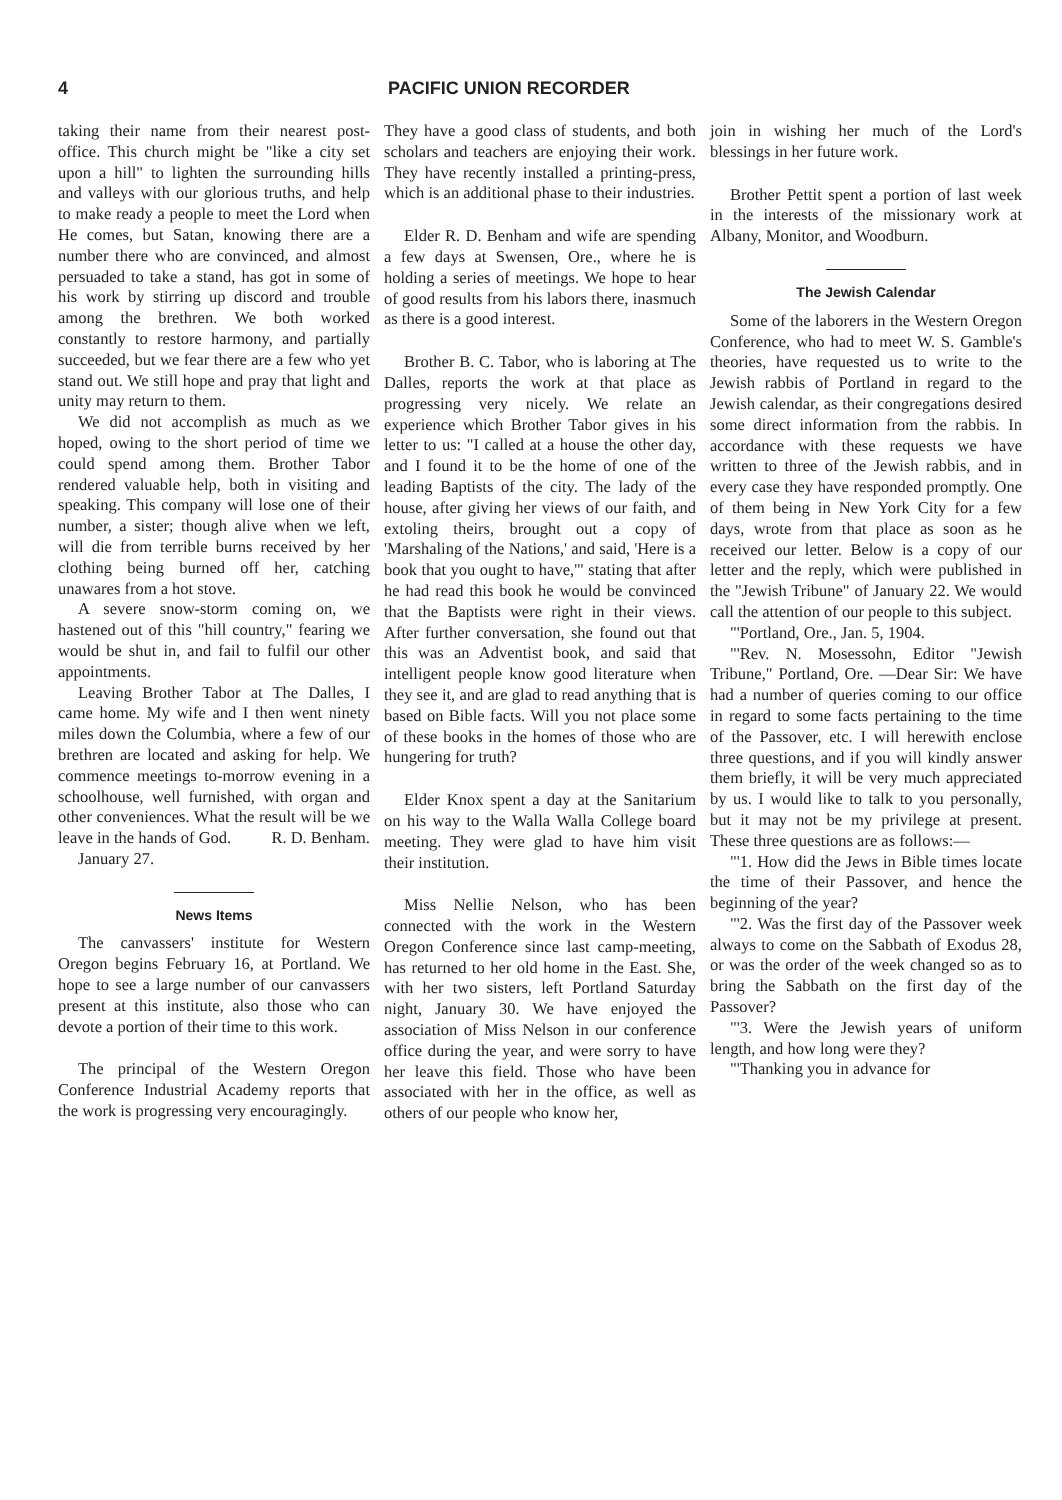4 PACIFIC UNION RECORDER
taking their name from their nearest post-office. This church might be "like a city set upon a hill" to lighten the surrounding hills and valleys with our glorious truths, and help to make ready a people to meet the Lord when He comes, but Satan, knowing there are a number there who are convinced, and almost persuaded to take a stand, has got in some of his work by stirring up discord and trouble among the brethren. We both worked constantly to restore harmony, and partially succeeded, but we fear there are a few who yet stand out. We still hope and pray that light and unity may return to them.
We did not accomplish as much as we hoped, owing to the short period of time we could spend among them. Brother Tabor rendered valuable help, both in visiting and speaking. This company will lose one of their number, a sister; though alive when we left, will die from terrible burns received by her clothing being burned off her, catching unawares from a hot stove.
A severe snow-storm coming on, we hastened out of this "hill country," fearing we would be shut in, and fail to fulfil our other appointments.
Leaving Brother Tabor at The Dalles, I came home. My wife and I then went ninety miles down the Columbia, where a few of our brethren are located and asking for help. We commence meetings to-morrow evening in a schoolhouse, well furnished, with organ and other conveniences. What the result will be we leave in the hands of God. R. D. Benham.
January 27.
News Items
The canvassers' institute for Western Oregon begins February 16, at Portland. We hope to see a large number of our canvassers present at this institute, also those who can devote a portion of their time to this work.
The principal of the Western Oregon Conference Industrial Academy reports that the work is progressing very encouragingly.
They have a good class of students, and both scholars and teachers are enjoying their work. They have recently installed a printing-press, which is an additional phase to their industries.
Elder R. D. Benham and wife are spending a few days at Swensen, Ore., where he is holding a series of meetings. We hope to hear of good results from his labors there, inasmuch as there is a good interest.
Brother B. C. Tabor, who is laboring at The Dalles, reports the work at that place as progressing very nicely. We relate an experience which Brother Tabor gives in his letter to us: "I called at a house the other day, and I found it to be the home of one of the leading Baptists of the city. The lady of the house, after giving her views of our faith, and extoling theirs, brought out a copy of 'Marshaling of the Nations,' and said, 'Here is a book that you ought to have,'" stating that after he had read this book he would be convinced that the Baptists were right in their views. After further conversation, she found out that this was an Adventist book, and said that intelligent people know good literature when they see it, and are glad to read anything that is based on Bible facts. Will you not place some of these books in the homes of those who are hungering for truth?
Elder Knox spent a day at the Sanitarium on his way to the Walla Walla College board meeting. They were glad to have him visit their institution.
Miss Nellie Nelson, who has been connected with the work in the Western Oregon Conference since last camp-meeting, has returned to her old home in the East. She, with her two sisters, left Portland Saturday night, January 30. We have enjoyed the association of Miss Nelson in our conference office during the year, and were sorry to have her leave this field. Those who have been associated with her in the office, as well as others of our people who know her,
join in wishing her much of the Lord's blessings in her future work.
Brother Pettit spent a portion of last week in the interests of the missionary work at Albany, Monitor, and Woodburn.
The Jewish Calendar
Some of the laborers in the Western Oregon Conference, who had to meet W. S. Gamble's theories, have requested us to write to the Jewish rabbis of Portland in regard to the Jewish calendar, as their congregations desired some direct information from the rabbis. In accordance with these requests we have written to three of the Jewish rabbis, and in every case they have responded promptly. One of them being in New York City for a few days, wrote from that place as soon as he received our letter. Below is a copy of our letter and the reply, which were published in the "Jewish Tribune" of January 22. We would call the attention of our people to this subject.
"'Portland, Ore., Jan. 5, 1904.
"'Rev. N. Mosessohn, Editor "Jewish Tribune," Portland, Ore. —Dear Sir: We have had a number of queries coming to our office in regard to some facts pertaining to the time of the Passover, etc. I will herewith enclose three questions, and if you will kindly answer them briefly, it will be very much appreciated by us. I would like to talk to you personally, but it may not be my privilege at present. These three questions are as follows:—
"'1. How did the Jews in Bible times locate the time of their Passover, and hence the beginning of the year?
"'2. Was the first day of the Passover week always to come on the Sabbath of Exodus 28, or was the order of the week changed so as to bring the Sabbath on the first day of the Passover?
"'3. Were the Jewish years of uniform length, and how long were they?
"'Thanking you in advance for